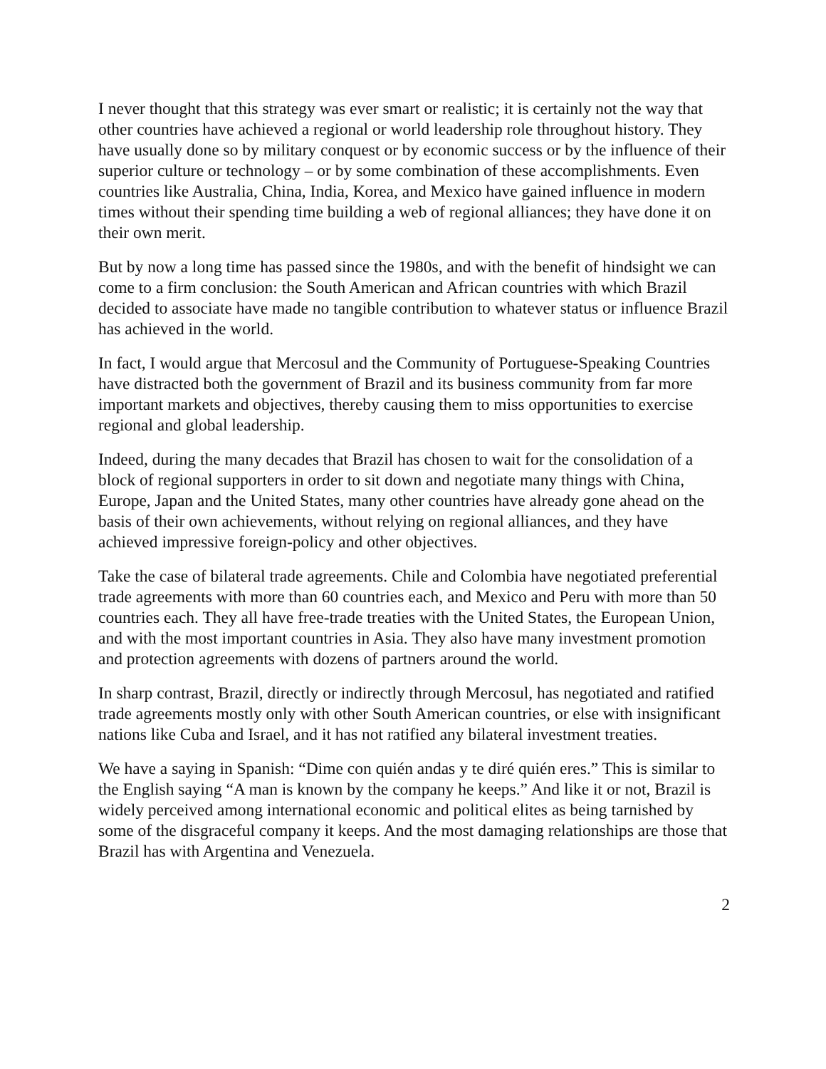I never thought that this strategy was ever smart or realistic; it is certainly not the way that other countries have achieved a regional or world leadership role throughout history. They have usually done so by military conquest or by economic success or by the influence of their superior culture or technology – or by some combination of these accomplishments. Even countries like Australia, China, India, Korea, and Mexico have gained influence in modern times without their spending time building a web of regional alliances; they have done it on their own merit.
But by now a long time has passed since the 1980s, and with the benefit of hindsight we can come to a firm conclusion: the South American and African countries with which Brazil decided to associate have made no tangible contribution to whatever status or influence Brazil has achieved in the world.
In fact, I would argue that Mercosul and the Community of Portuguese-Speaking Countries have distracted both the government of Brazil and its business community from far more important markets and objectives, thereby causing them to miss opportunities to exercise regional and global leadership.
Indeed, during the many decades that Brazil has chosen to wait for the consolidation of a block of regional supporters in order to sit down and negotiate many things with China, Europe, Japan and the United States, many other countries have already gone ahead on the basis of their own achievements, without relying on regional alliances, and they have achieved impressive foreign-policy and other objectives.
Take the case of bilateral trade agreements. Chile and Colombia have negotiated preferential trade agreements with more than 60 countries each, and Mexico and Peru with more than 50 countries each. They all have free-trade treaties with the United States, the European Union, and with the most important countries in Asia. They also have many investment promotion and protection agreements with dozens of partners around the world.
In sharp contrast, Brazil, directly or indirectly through Mercosul, has negotiated and ratified trade agreements mostly only with other South American countries, or else with insignificant nations like Cuba and Israel, and it has not ratified any bilateral investment treaties.
We have a saying in Spanish: “Dime con quién andas y te diré quién eres.” This is similar to the English saying “A man is known by the company he keeps.” And like it or not, Brazil is widely perceived among international economic and political elites as being tarnished by some of the disgraceful company it keeps. And the most damaging relationships are those that Brazil has with Argentina and Venezuela.
2